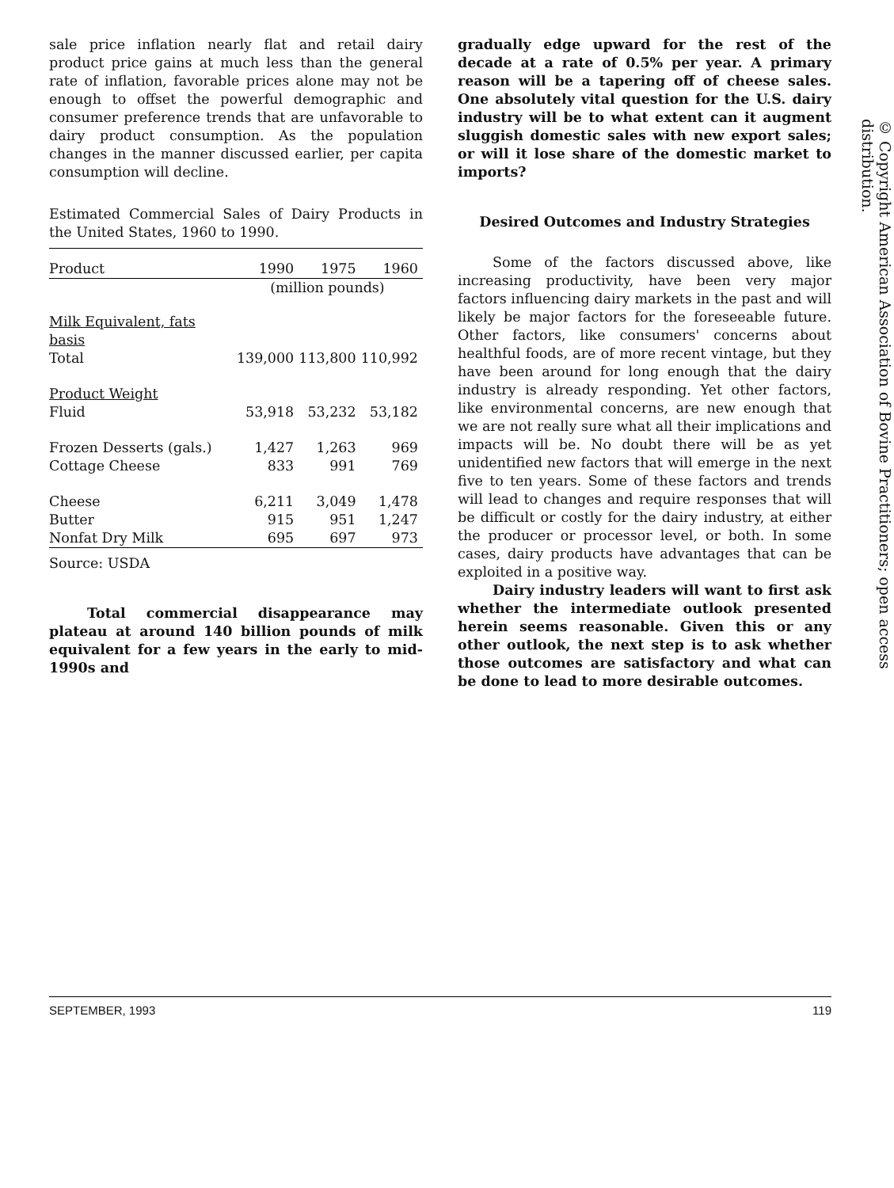sale price inflation nearly flat and retail dairy product price gains at much less than the general rate of inflation, favorable prices alone may not be enough to offset the powerful demographic and consumer preference trends that are unfavorable to dairy product consumption. As the population changes in the manner discussed earlier, per capita consumption will decline.
Estimated Commercial Sales of Dairy Products in the United States, 1960 to 1990.
| Product | 1990 | 1975 | 1960 |
| --- | --- | --- | --- |
| | (million pounds) | | |
| Milk Equivalent, fats basis | | | |
| Total | 139,000 | 113,800 | 110,992 |
| Product Weight | | | |
| Fluid | 53,918 | 53,232 | 53,182 |
| Frozen Desserts (gals.) | 1,427 | 1,263 | 969 |
| Cottage Cheese | 833 | 991 | 769 |
| Cheese | 6,211 | 3,049 | 1,478 |
| Butter | 915 | 951 | 1,247 |
| Nonfat Dry Milk | 695 | 697 | 973 |
Source: USDA
Total commercial disappearance may plateau at around 140 billion pounds of milk equivalent for a few years in the early to mid-1990s and
gradually edge upward for the rest of the decade at a rate of 0.5% per year. A primary reason will be a tapering off of cheese sales. One absolutely vital question for the U.S. dairy industry will be to what extent can it augment sluggish domestic sales with new export sales; or will it lose share of the domestic market to imports?
Desired Outcomes and Industry Strategies
Some of the factors discussed above, like increasing productivity, have been very major factors influencing dairy markets in the past and will likely be major factors for the foreseeable future. Other factors, like consumers' concerns about healthful foods, are of more recent vintage, but they have been around for long enough that the dairy industry is already responding. Yet other factors, like environmental concerns, are new enough that we are not really sure what all their implications and impacts will be. No doubt there will be as yet unidentified new factors that will emerge in the next five to ten years. Some of these factors and trends will lead to changes and require responses that will be difficult or costly for the dairy industry, at either the producer or processor level, or both. In some cases, dairy products have advantages that can be exploited in a positive way.
Dairy industry leaders will want to first ask whether the intermediate outlook presented herein seems reasonable. Given this or any other outlook, the next step is to ask whether those outcomes are satisfactory and what can be done to lead to more desirable outcomes.
© Copyright American Association of Bovine Practitioners; open access distribution.
SEPTEMBER, 1993 119